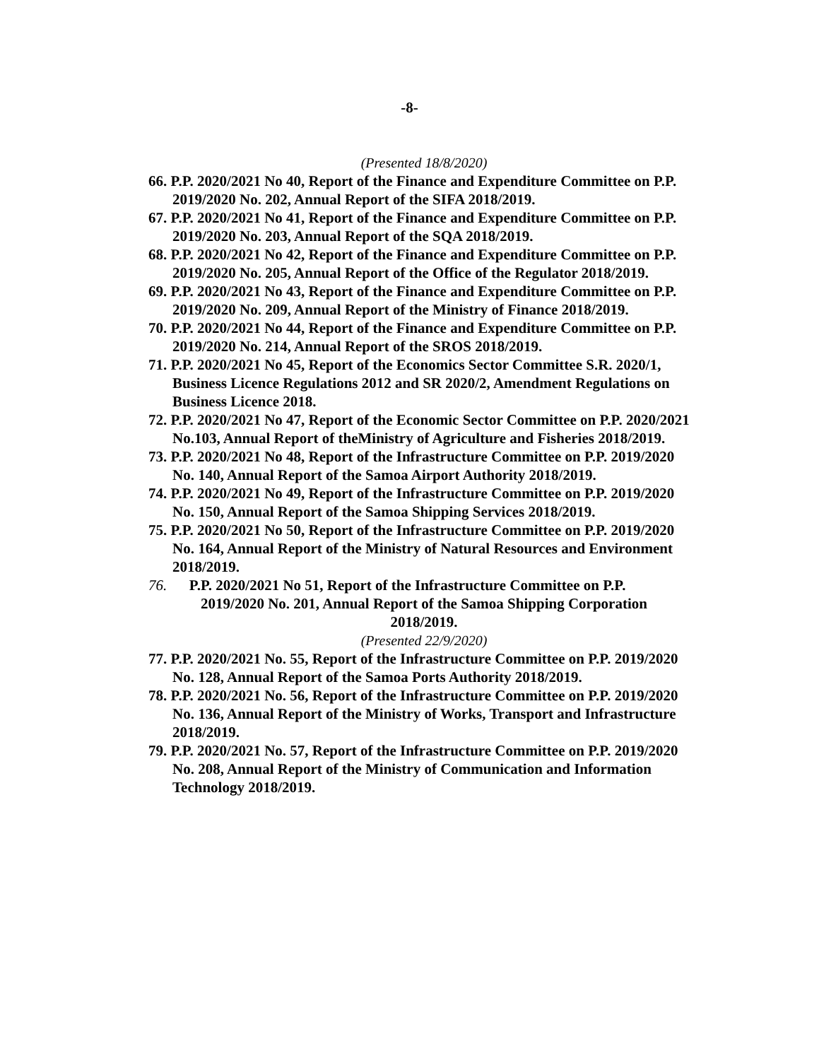-8-
(Presented 18/8/2020)
66. P.P. 2020/2021 No 40, Report of the Finance and Expenditure Committee on P.P. 2019/2020 No. 202, Annual Report of the SIFA 2018/2019.
67. P.P. 2020/2021 No 41, Report of the Finance and Expenditure Committee on P.P. 2019/2020 No. 203, Annual Report of the SQA 2018/2019.
68. P.P. 2020/2021 No 42, Report of the Finance and Expenditure Committee on P.P. 2019/2020 No. 205, Annual Report of the Office of the Regulator 2018/2019.
69. P.P. 2020/2021 No 43, Report of the Finance and Expenditure Committee on P.P. 2019/2020 No. 209, Annual Report of the Ministry of Finance 2018/2019.
70. P.P. 2020/2021 No 44, Report of the Finance and Expenditure Committee on P.P. 2019/2020 No. 214, Annual Report of the SROS 2018/2019.
71. P.P. 2020/2021 No 45, Report of the Economics Sector Committee S.R. 2020/1, Business Licence Regulations 2012 and SR 2020/2, Amendment Regulations on Business Licence 2018.
72. P.P. 2020/2021 No 47, Report of the Economic Sector Committee on P.P. 2020/2021 No.103, Annual Report of theMinistry of Agriculture and Fisheries 2018/2019.
73. P.P. 2020/2021 No 48, Report of the Infrastructure Committee on P.P. 2019/2020 No. 140, Annual Report of the Samoa Airport Authority 2018/2019.
74. P.P. 2020/2021 No 49, Report of the Infrastructure Committee on P.P. 2019/2020 No. 150, Annual Report of the Samoa Shipping Services 2018/2019.
75. P.P. 2020/2021 No 50, Report of the Infrastructure Committee on P.P. 2019/2020 No. 164, Annual Report of the Ministry of Natural Resources and Environment 2018/2019.
76. P.P. 2020/2021 No 51, Report of the Infrastructure Committee on P.P.
2019/2020 No. 201, Annual Report of the Samoa Shipping Corporation
2018/2019.
(Presented 22/9/2020)
77. P.P. 2020/2021 No. 55, Report of the Infrastructure Committee on P.P. 2019/2020 No. 128, Annual Report of the Samoa Ports Authority 2018/2019.
78. P.P. 2020/2021 No. 56, Report of the Infrastructure Committee on P.P. 2019/2020 No. 136, Annual Report of the Ministry of Works, Transport and Infrastructure 2018/2019.
79. P.P. 2020/2021 No. 57, Report of the Infrastructure Committee on P.P. 2019/2020 No. 208, Annual Report of the Ministry of Communication and Information Technology 2018/2019.